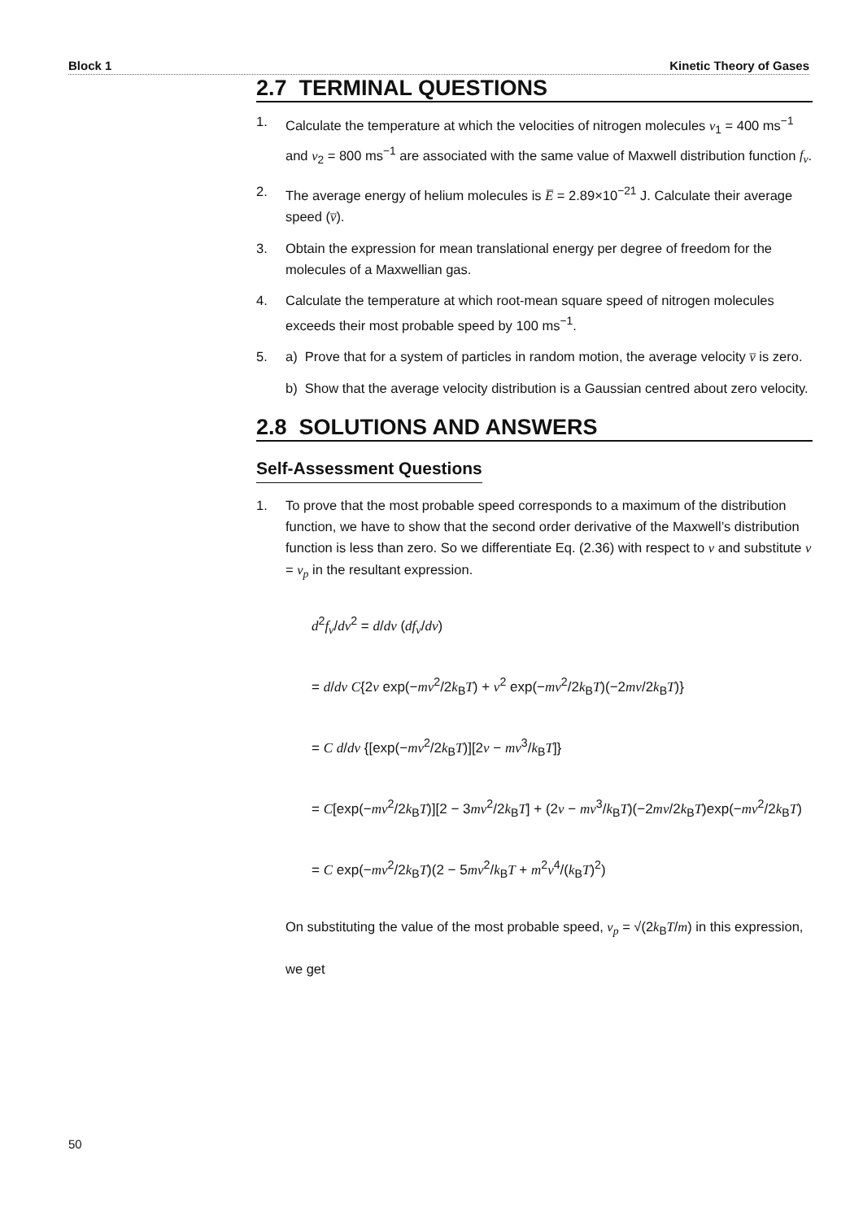Block 1 Kinetic Theory of Gases
2.7 TERMINAL QUESTIONS
1. Calculate the temperature at which the velocities of nitrogen molecules v<sub>1</sub> = 400 ms<sup>−1</sup> and v<sub>2</sub> = 800 ms<sup>−1</sup> are associated with the same value of Maxwell distribution function f<sub>v</sub>.
2. The average energy of helium molecules is E̅ = 2.89×10<sup>−21</sup> J. Calculate their average speed (v̅).
3. Obtain the expression for mean translational energy per degree of freedom for the molecules of a Maxwellian gas.
4. Calculate the temperature at which root-mean square speed of nitrogen molecules exceeds their most probable speed by 100 ms<sup>−1</sup>.
5. a) Prove that for a system of particles in random motion, the average velocity v̅ is zero.
b) Show that the average velocity distribution is a Gaussian centred about zero velocity.
2.8 SOLUTIONS AND ANSWERS
Self-Assessment Questions
1. To prove that the most probable speed corresponds to a maximum of the distribution function, we have to show that the second order derivative of the Maxwell’s distribution function is less than zero. So we differentiate Eq. (2.36) with respect to v and substitute v = v<sub>p</sub> in the resultant expression.
d<sup>2</sup>f<sub>v</sub>/dv<sup>2</sup> = d/dv (df<sub>v</sub>/dv)
= d/dv C{2v exp(−mv<sup>2</sup>/2k<sub>B</sub>T) + v<sup>2</sup> exp(−mv<sup>2</sup>/2k<sub>B</sub>T)(−2mv/2k<sub>B</sub>T)}
= C d/dv {[exp(−mv<sup>2</sup>/2k<sub>B</sub>T)][2v − mv<sup>3</sup>/k<sub>B</sub>T]}
= C[exp(−mv<sup>2</sup>/2k<sub>B</sub>T)][2 − 3mv<sup>2</sup>/2k<sub>B</sub>T] + (2v − mv<sup>3</sup>/k<sub>B</sub>T)(−2mv/2k<sub>B</sub>T)exp(−mv<sup>2</sup>/2k<sub>B</sub>T)
= C exp(−mv<sup>2</sup>/2k<sub>B</sub>T)(2 − 5mv<sup>2</sup>/k<sub>B</sub>T + m<sup>2</sup>v<sup>4</sup>/(k<sub>B</sub>T)<sup>2</sup>)
On substituting the value of the most probable speed, v<sub>p</sub> = √(2k<sub>B</sub>T/m) in this expression, we get
50